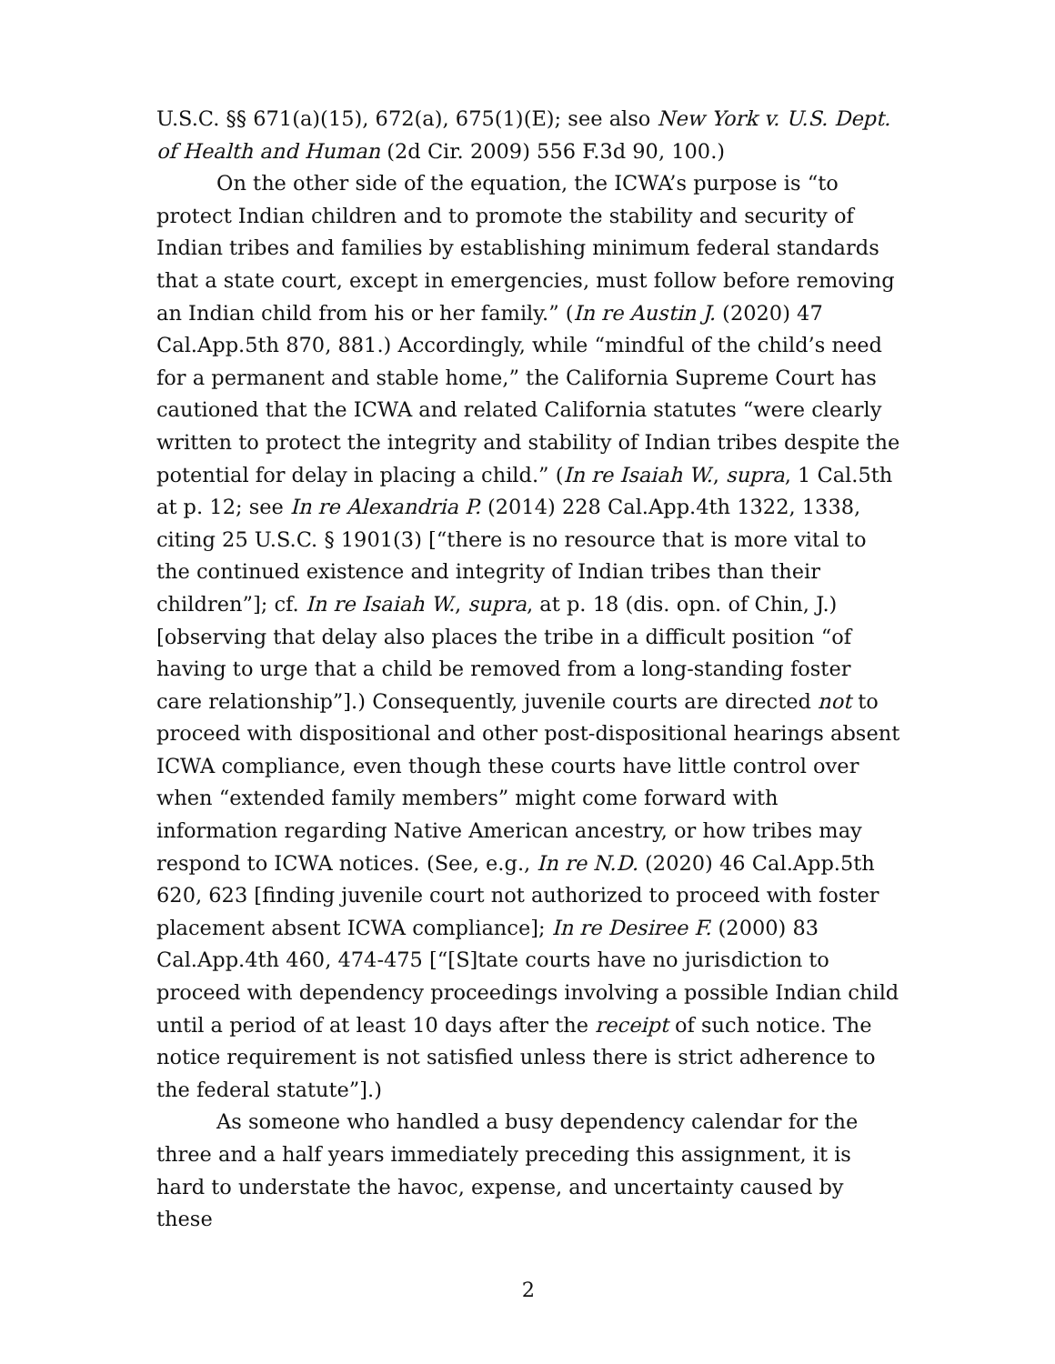U.S.C. §§ 671(a)(15), 672(a), 675(1)(E); see also New York v. U.S. Dept. of Health and Human (2d Cir. 2009) 556 F.3d 90, 100.)
On the other side of the equation, the ICWA’s purpose is “to protect Indian children and to promote the stability and security of Indian tribes and families by establishing minimum federal standards that a state court, except in emergencies, must follow before removing an Indian child from his or her family.” (In re Austin J. (2020) 47 Cal.App.5th 870, 881.) Accordingly, while “mindful of the child’s need for a permanent and stable home,” the California Supreme Court has cautioned that the ICWA and related California statutes “were clearly written to protect the integrity and stability of Indian tribes despite the potential for delay in placing a child.” (In re Isaiah W., supra, 1 Cal.5th at p. 12; see In re Alexandria P. (2014) 228 Cal.App.4th 1322, 1338, citing 25 U.S.C. § 1901(3) [“there is no resource that is more vital to the continued existence and integrity of Indian tribes than their children”]; cf. In re Isaiah W., supra, at p. 18 (dis. opn. of Chin, J.) [observing that delay also places the tribe in a difficult position “of having to urge that a child be removed from a long-standing foster care relationship”].) Consequently, juvenile courts are directed not to proceed with dispositional and other post-dispositional hearings absent ICWA compliance, even though these courts have little control over when “extended family members” might come forward with information regarding Native American ancestry, or how tribes may respond to ICWA notices. (See, e.g., In re N.D. (2020) 46 Cal.App.5th 620, 623 [finding juvenile court not authorized to proceed with foster placement absent ICWA compliance]; In re Desiree F. (2000) 83 Cal.App.4th 460, 474-475 [“[S]tate courts have no jurisdiction to proceed with dependency proceedings involving a possible Indian child until a period of at least 10 days after the receipt of such notice. The notice requirement is not satisfied unless there is strict adherence to the federal statute”].)
As someone who handled a busy dependency calendar for the three and a half years immediately preceding this assignment, it is hard to understate the havoc, expense, and uncertainty caused by these
2